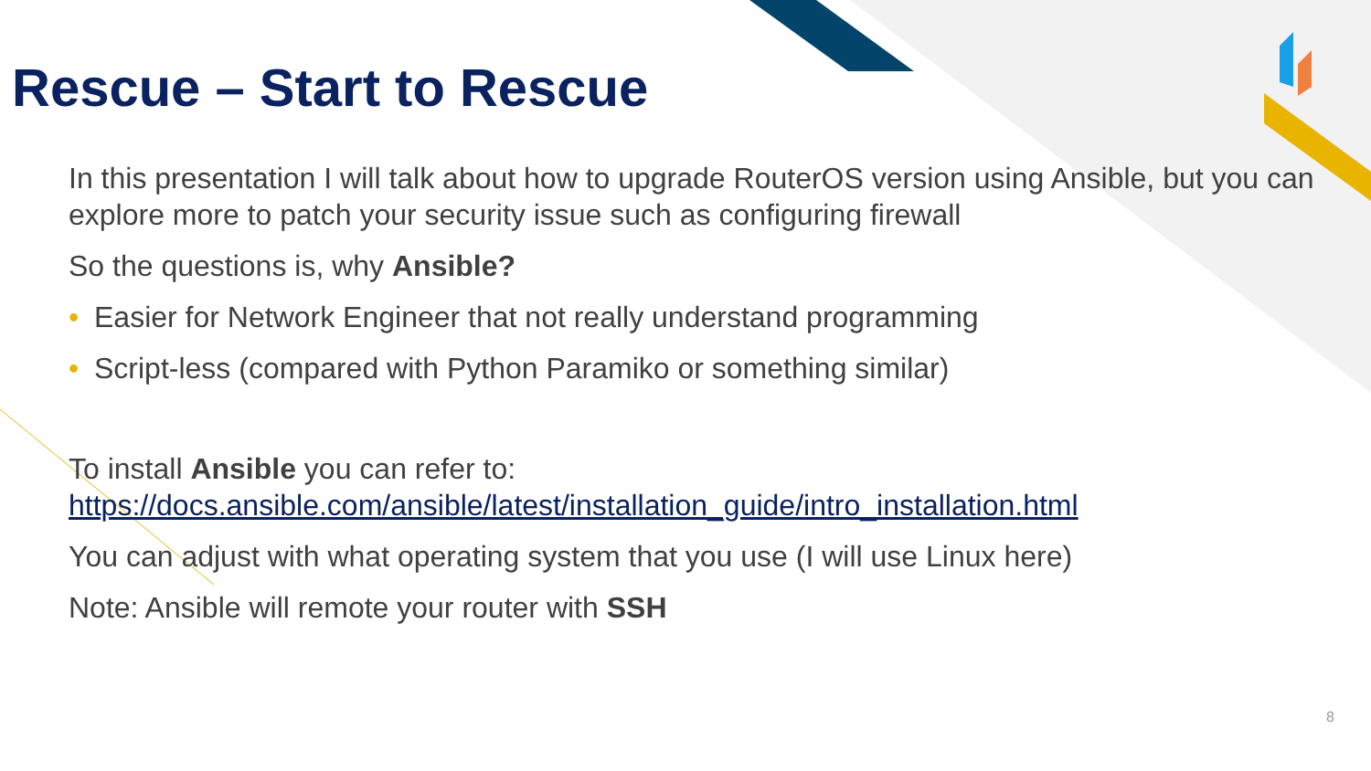Rescue – Start to Rescue
In this presentation I will talk about how to upgrade RouterOS version using Ansible, but you can explore more to patch your security issue such as configuring firewall
So the questions is, why Ansible?
• Easier for Network Engineer that not really understand programming
• Script-less (compared with Python Paramiko or something similar)
To install Ansible you can refer to: https://docs.ansible.com/ansible/latest/installation_guide/intro_installation.html
You can adjust with what operating system that you use (I will use Linux here)
Note: Ansible will remote your router with SSH
8